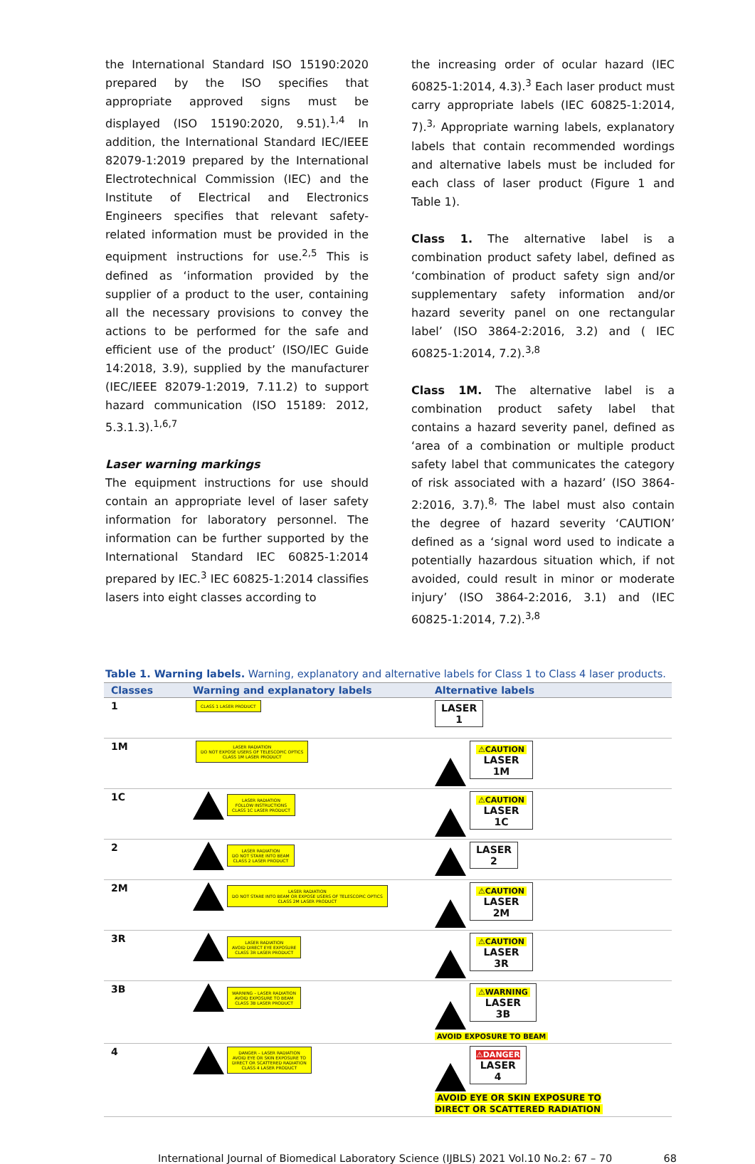the International Standard ISO 15190:2020 prepared by the ISO specifies that appropriate approved signs must be displayed (ISO 15190:2020, 9.51).<sup>1,4</sup> In addition, the International Standard IEC/IEEE 82079-1:2019 prepared by the International Electrotechnical Commission (IEC) and the Institute of Electrical and Electronics Engineers specifies that relevant safety-related information must be provided in the equipment instructions for use.<sup>2,5</sup> This is defined as ‘information provided by the supplier of a product to the user, containing all the necessary provisions to convey the actions to be performed for the safe and efficient use of the product’ (ISO/IEC Guide 14:2018, 3.9), supplied by the manufacturer (IEC/IEEE 82079-1:2019, 7.11.2) to support hazard communication (ISO 15189: 2012, 5.3.1.3).<sup>1,6,7</sup>
Laser warning markings
The equipment instructions for use should contain an appropriate level of laser safety information for laboratory personnel. The information can be further supported by the International Standard IEC 60825-1:2014 prepared by IEC.<sup>3</sup> IEC 60825-1:2014 classifies lasers into eight classes according to
the increasing order of ocular hazard (IEC 60825-1:2014, 4.3).<sup>3</sup> Each laser product must carry appropriate labels (IEC 60825-1:2014, 7).<sup>3,</sup> Appropriate warning labels, explanatory labels that contain recommended wordings and alternative labels must be included for each class of laser product (Figure 1 and Table 1).
Class 1. The alternative label is a combination product safety label, defined as ‘combination of product safety sign and/or supplementary safety information and/or hazard severity panel on one rectangular label’ (ISO 3864-2:2016, 3.2) and ( IEC 60825-1:2014, 7.2).<sup>3,8</sup>
Class 1M. The alternative label is a combination product safety label that contains a hazard severity panel, defined as ‘area of a combination or multiple product safety label that communicates the category of risk associated with a hazard’ (ISO 3864-2:2016, 3.7).<sup>8,</sup> The label must also contain the degree of hazard severity ‘CAUTION’ defined as a ‘signal word used to indicate a potentially hazardous situation which, if not avoided, could result in minor or moderate injury’ (ISO 3864-2:2016, 3.1) and (IEC 60825-1:2014, 7.2).<sup>3,8</sup>
Table 1. Warning labels. Warning, explanatory and alternative labels for Class 1 to Class 4 laser products.
| Classes | Warning and explanatory labels | Alternative labels |
| --- | --- | --- |
| 1 | CLASS 1 LASER PRODUCT | LASER 1 |
| 1M | LASER RADIATION DO NOT EXPOSE USERS OF TELESCOPIC OPTICS CLASS 1M LASER PRODUCT | ⚠CAUTION LASER 1M |
| 1C | LASER RADIATION FOLLOW INSTRUCTIONS CLASS 1C LASER PRODUCT | ⚠CAUTION LASER 1C |
| 2 | LASER RADIATION DO NOT STARE INTO BEAM CLASS 2 LASER PRODUCT | LASER 2 |
| 2M | LASER RADIATION DO NOT STARE INTO BEAM OR EXPOSE USERS OF TELESCOPIC OPTICS CLASS 2M LASER PRODUCT | ⚠CAUTION LASER 2M |
| 3R | LASER RADIATION AVOID DIRECT EYE EXPOSURE CLASS 3R LASER PRODUCT | ⚠CAUTION LASER 3R |
| 3B | WARNING – LASER RADIATION AVOID EXPOSURE TO BEAM CLASS 3B LASER PRODUCT | ⚠WARNING LASER 3B AVOID EXPOSURE TO BEAM |
| 4 | DANGER – LASER RADIATION AVOID EYE OR SKIN EXPOSURE TO DIRECT OR SCATTERED RADIATION CLASS 4 LASER PRODUCT | ⚠DANGER LASER 4 AVOID EYE OR SKIN EXPOSURE TO DIRECT OR SCATTERED RADIATION |
International Journal of Biomedical Laboratory Science (IJBLS) 2021 Vol.10 No.2: 67 – 70 68